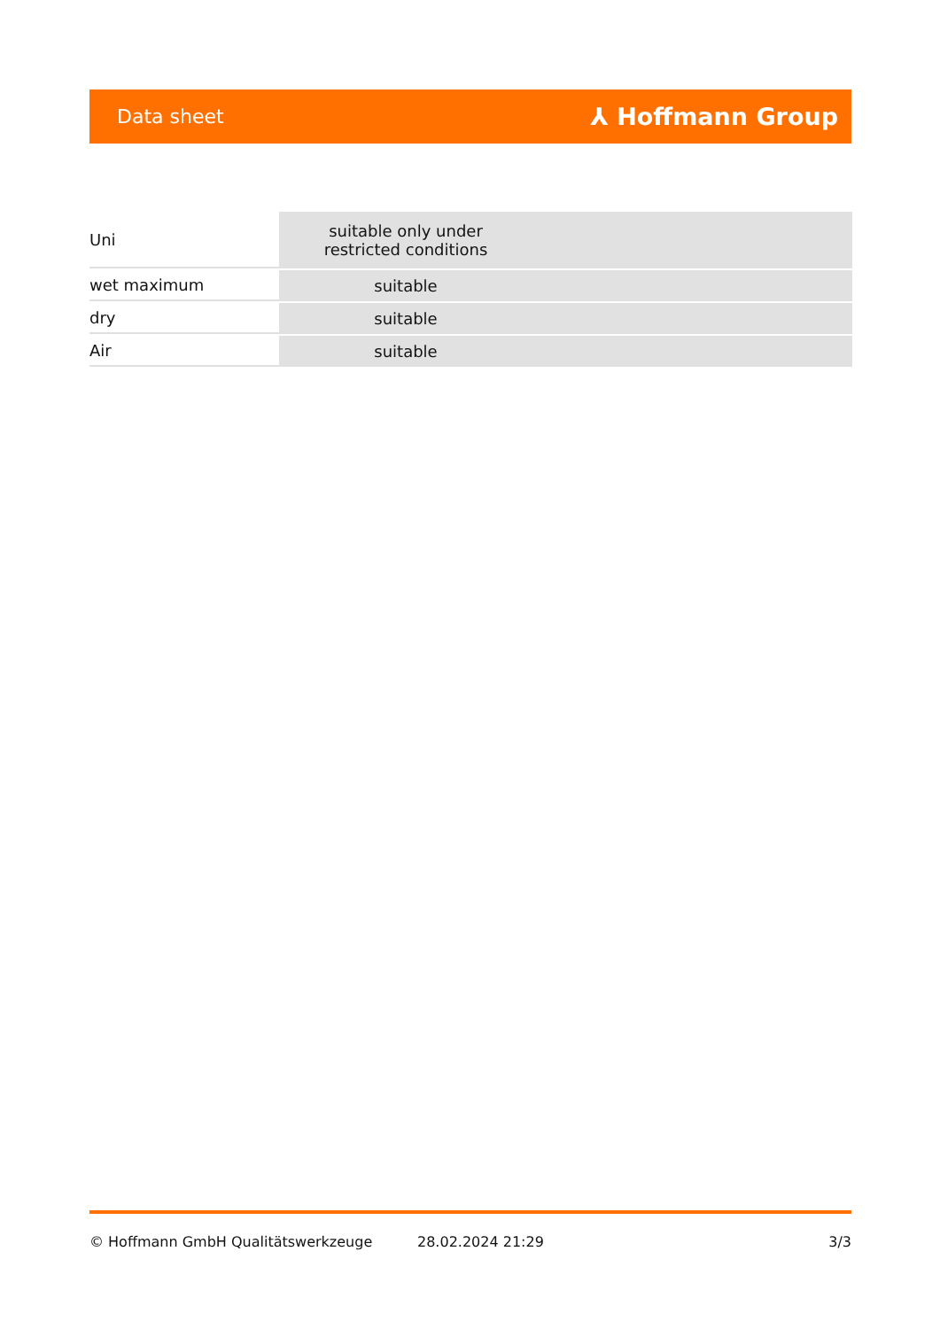Data sheet ⅄ Hoffmann Group
| Uni | suitable only under restricted conditions |
| wet maximum | suitable |
| dry | suitable |
| Air | suitable |
© Hoffmann GmbH Qualitätswerkzeuge 28.02.2024 21:29 3/3